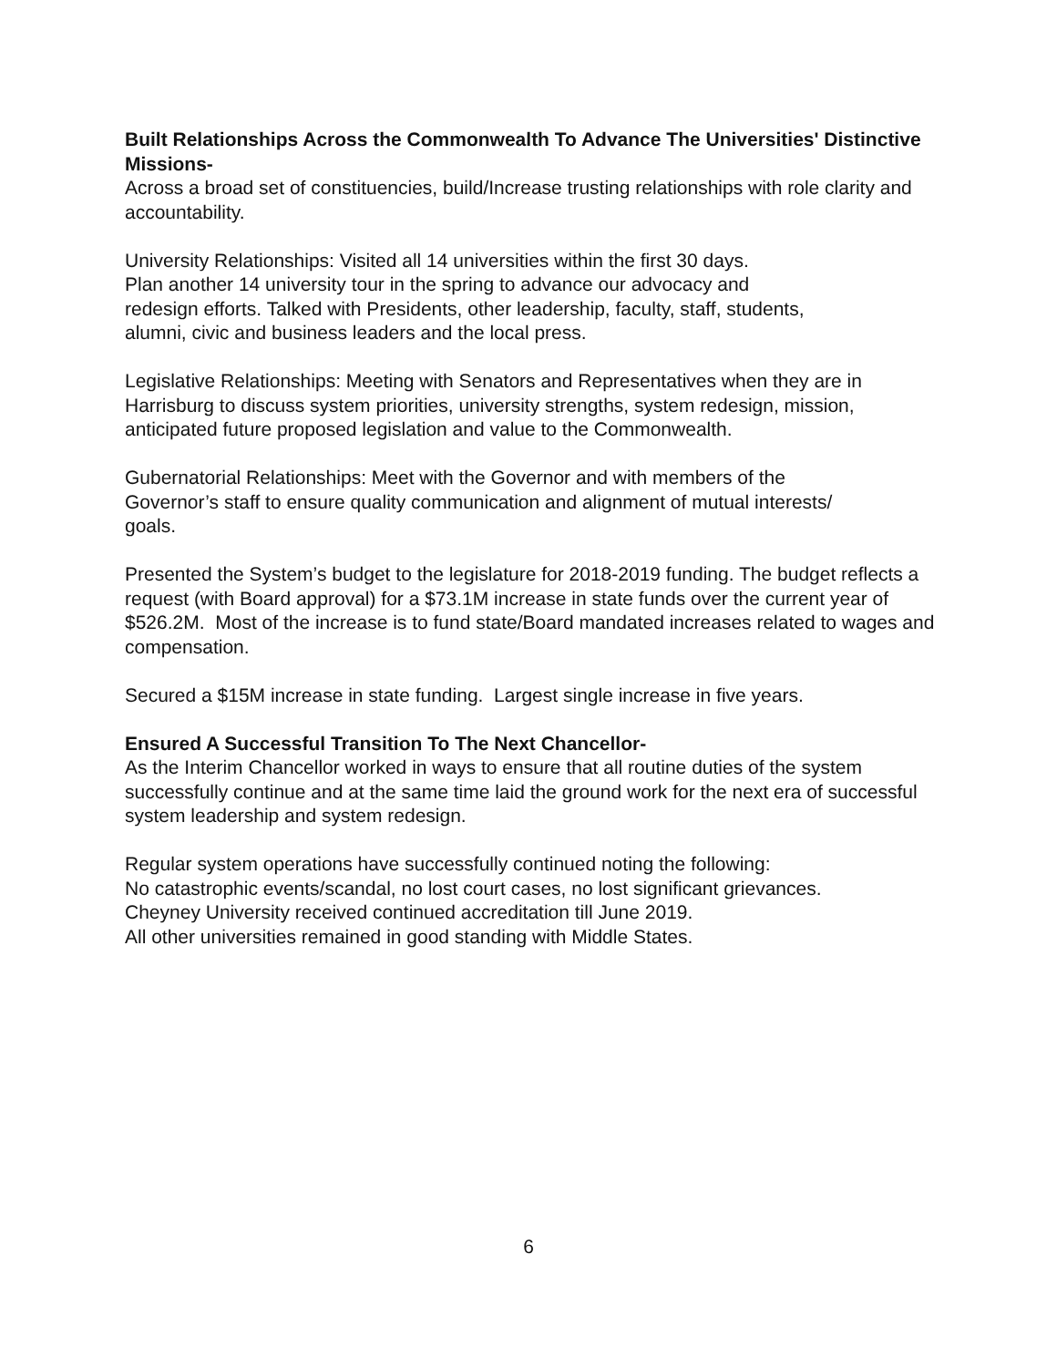Built Relationships Across the Commonwealth To Advance The Universities' Distinctive Missions-
Across a broad set of constituencies, build/Increase trusting relationships with role clarity and accountability.
University Relationships: Visited all 14 universities within the first 30 days.
Plan another 14 university tour in the spring to advance our advocacy and
redesign efforts. Talked with Presidents, other leadership, faculty, staff, students,
alumni, civic and business leaders and the local press.
Legislative Relationships: Meeting with Senators and Representatives when they are in Harrisburg to discuss system priorities, university strengths, system redesign, mission, anticipated future proposed legislation and value to the Commonwealth.
Gubernatorial Relationships: Meet with the Governor and with members of the
Governor’s staff to ensure quality communication and alignment of mutual interests/
goals.
Presented the System’s budget to the legislature for 2018-2019 funding. The budget reflects a request (with Board approval) for a $73.1M increase in state funds over the current year of $526.2M. Most of the increase is to fund state/Board mandated increases related to wages and compensation.
Secured a $15M increase in state funding. Largest single increase in five years.
Ensured A Successful Transition To The Next Chancellor-
As the Interim Chancellor worked in ways to ensure that all routine duties of the system successfully continue and at the same time laid the ground work for the next era of successful system leadership and system redesign.
Regular system operations have successfully continued noting the following:
No catastrophic events/scandal, no lost court cases, no lost significant grievances.
Cheyney University received continued accreditation till June 2019.
All other universities remained in good standing with Middle States.
6